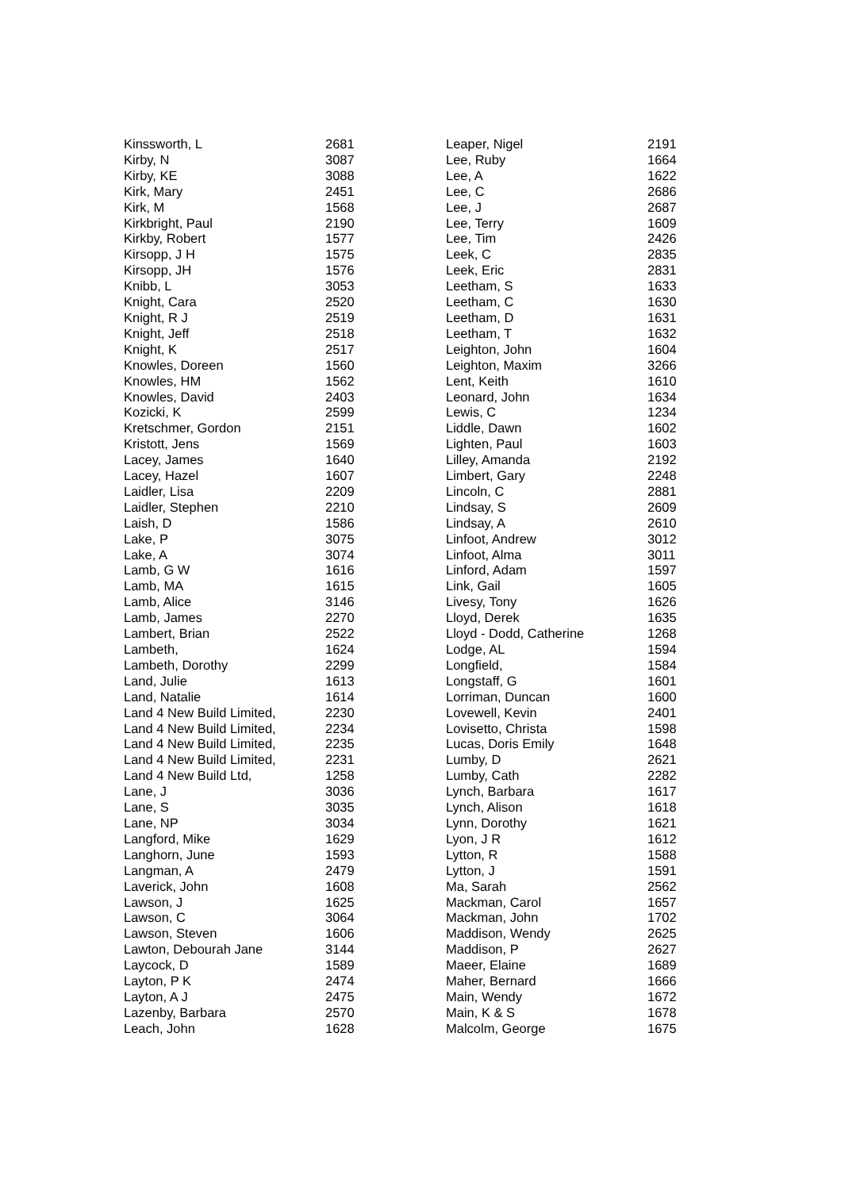| Kinssworth, L | 2681 |
| Kirby, N | 3087 |
| Kirby, KE | 3088 |
| Kirk, Mary | 2451 |
| Kirk, M | 1568 |
| Kirkbright, Paul | 2190 |
| Kirkby, Robert | 1577 |
| Kirsopp, J H | 1575 |
| Kirsopp, JH | 1576 |
| Knibb, L | 3053 |
| Knight, Cara | 2520 |
| Knight, R J | 2519 |
| Knight, Jeff | 2518 |
| Knight, K | 2517 |
| Knowles, Doreen | 1560 |
| Knowles, HM | 1562 |
| Knowles, David | 2403 |
| Kozicki, K | 2599 |
| Kretschmer, Gordon | 2151 |
| Kristott, Jens | 1569 |
| Lacey, James | 1640 |
| Lacey, Hazel | 1607 |
| Laidler, Lisa | 2209 |
| Laidler, Stephen | 2210 |
| Laish, D | 1586 |
| Lake, P | 3075 |
| Lake, A | 3074 |
| Lamb, G W | 1616 |
| Lamb, MA | 1615 |
| Lamb, Alice | 3146 |
| Lamb, James | 2270 |
| Lambert, Brian | 2522 |
| Lambeth, | 1624 |
| Lambeth, Dorothy | 2299 |
| Land, Julie | 1613 |
| Land, Natalie | 1614 |
| Land 4 New Build Limited, | 2230 |
| Land 4 New Build Limited, | 2234 |
| Land 4 New Build Limited, | 2235 |
| Land 4 New Build Limited, | 2231 |
| Land 4 New Build Ltd, | 1258 |
| Lane, J | 3036 |
| Lane, S | 3035 |
| Lane, NP | 3034 |
| Langford, Mike | 1629 |
| Langhorn, June | 1593 |
| Langman, A | 2479 |
| Laverick, John | 1608 |
| Lawson, J | 1625 |
| Lawson, C | 3064 |
| Lawson, Steven | 1606 |
| Lawton, Debourah Jane | 3144 |
| Laycock, D | 1589 |
| Layton, P K | 2474 |
| Layton, A J | 2475 |
| Lazenby, Barbara | 2570 |
| Leach, John | 1628 |
| Leaper, Nigel | 2191 |
| Lee, Ruby | 1664 |
| Lee, A | 1622 |
| Lee, C | 2686 |
| Lee, J | 2687 |
| Lee, Terry | 1609 |
| Lee, Tim | 2426 |
| Leek, C | 2835 |
| Leek, Eric | 2831 |
| Leetham, S | 1633 |
| Leetham, C | 1630 |
| Leetham, D | 1631 |
| Leetham, T | 1632 |
| Leighton, John | 1604 |
| Leighton, Maxim | 3266 |
| Lent, Keith | 1610 |
| Leonard, John | 1634 |
| Lewis, C | 1234 |
| Liddle, Dawn | 1602 |
| Lighten, Paul | 1603 |
| Lilley, Amanda | 2192 |
| Limbert, Gary | 2248 |
| Lincoln, C | 2881 |
| Lindsay, S | 2609 |
| Lindsay, A | 2610 |
| Linfoot, Andrew | 3012 |
| Linfoot, Alma | 3011 |
| Linford, Adam | 1597 |
| Link, Gail | 1605 |
| Livesy, Tony | 1626 |
| Lloyd, Derek | 1635 |
| Lloyd - Dodd, Catherine | 1268 |
| Lodge, AL | 1594 |
| Longfield, | 1584 |
| Longstaff, G | 1601 |
| Lorriman, Duncan | 1600 |
| Lovewell, Kevin | 2401 |
| Lovisetto, Christa | 1598 |
| Lucas, Doris Emily | 1648 |
| Lumby, D | 2621 |
| Lumby, Cath | 2282 |
| Lynch, Barbara | 1617 |
| Lynch, Alison | 1618 |
| Lynn, Dorothy | 1621 |
| Lyon, J R | 1612 |
| Lytton, R | 1588 |
| Lytton, J | 1591 |
| Ma, Sarah | 2562 |
| Mackman, Carol | 1657 |
| Mackman, John | 1702 |
| Maddison, Wendy | 2625 |
| Maddison, P | 2627 |
| Maeer, Elaine | 1689 |
| Maher, Bernard | 1666 |
| Main, Wendy | 1672 |
| Main, K & S | 1678 |
| Malcolm, George | 1675 |